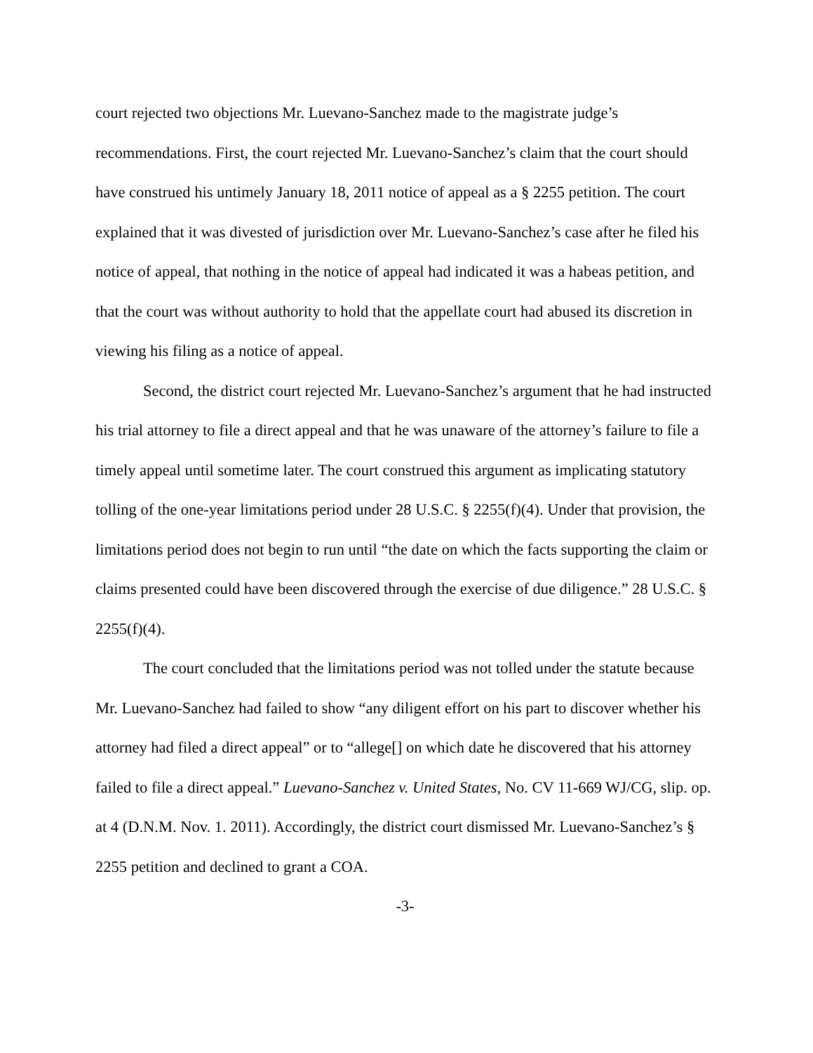court rejected two objections Mr. Luevano-Sanchez made to the magistrate judge’s recommendations. First, the court rejected Mr. Luevano-Sanchez’s claim that the court should have construed his untimely January 18, 2011 notice of appeal as a § 2255 petition. The court explained that it was divested of jurisdiction over Mr. Luevano-Sanchez’s case after he filed his notice of appeal, that nothing in the notice of appeal had indicated it was a habeas petition, and that the court was without authority to hold that the appellate court had abused its discretion in viewing his filing as a notice of appeal.
Second, the district court rejected Mr. Luevano-Sanchez’s argument that he had instructed his trial attorney to file a direct appeal and that he was unaware of the attorney’s failure to file a timely appeal until sometime later. The court construed this argument as implicating statutory tolling of the one-year limitations period under 28 U.S.C. § 2255(f)(4). Under that provision, the limitations period does not begin to run until “the date on which the facts supporting the claim or claims presented could have been discovered through the exercise of due diligence.” 28 U.S.C. § 2255(f)(4).
The court concluded that the limitations period was not tolled under the statute because Mr. Luevano-Sanchez had failed to show “any diligent effort on his part to discover whether his attorney had filed a direct appeal” or to “allege[] on which date he discovered that his attorney failed to file a direct appeal.” Luevano-Sanchez v. United States, No. CV 11-669 WJ/CG, slip. op. at 4 (D.N.M. Nov. 1. 2011). Accordingly, the district court dismissed Mr. Luevano-Sanchez’s § 2255 petition and declined to grant a COA.
-3-